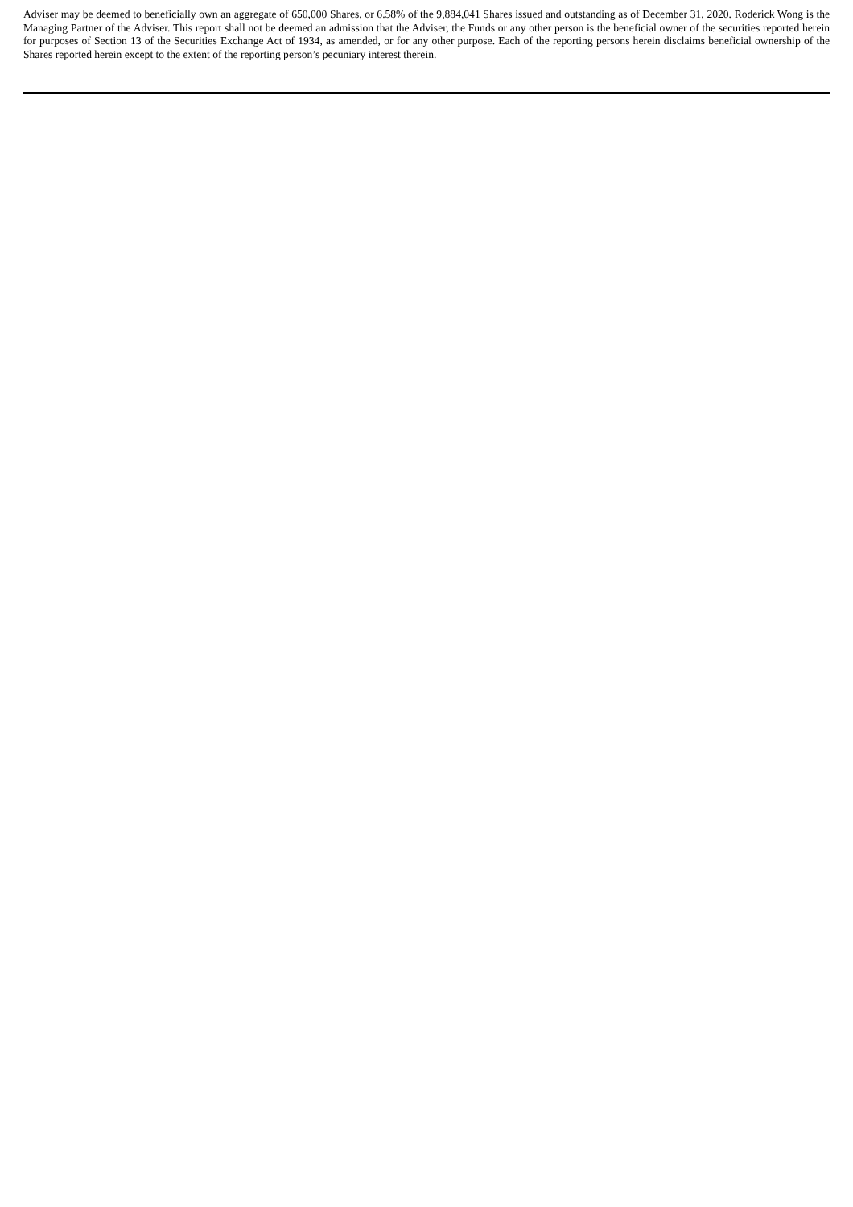Adviser may be deemed to beneficially own an aggregate of 650,000 Shares, or 6.58% of the 9,884,041 Shares issued and outstanding as of December 31, 2020. Roderick Wong is the Managing Partner of the Adviser. This report shall not be deemed an admission that the Adviser, the Funds or any other person is the beneficial owner of the securities reported herein for purposes of Section 13 of the Securities Exchange Act of 1934, as amended, or for any other purpose. Each of the reporting persons herein disclaims beneficial ownership of the Shares reported herein except to the extent of the reporting person’s pecuniary interest therein.